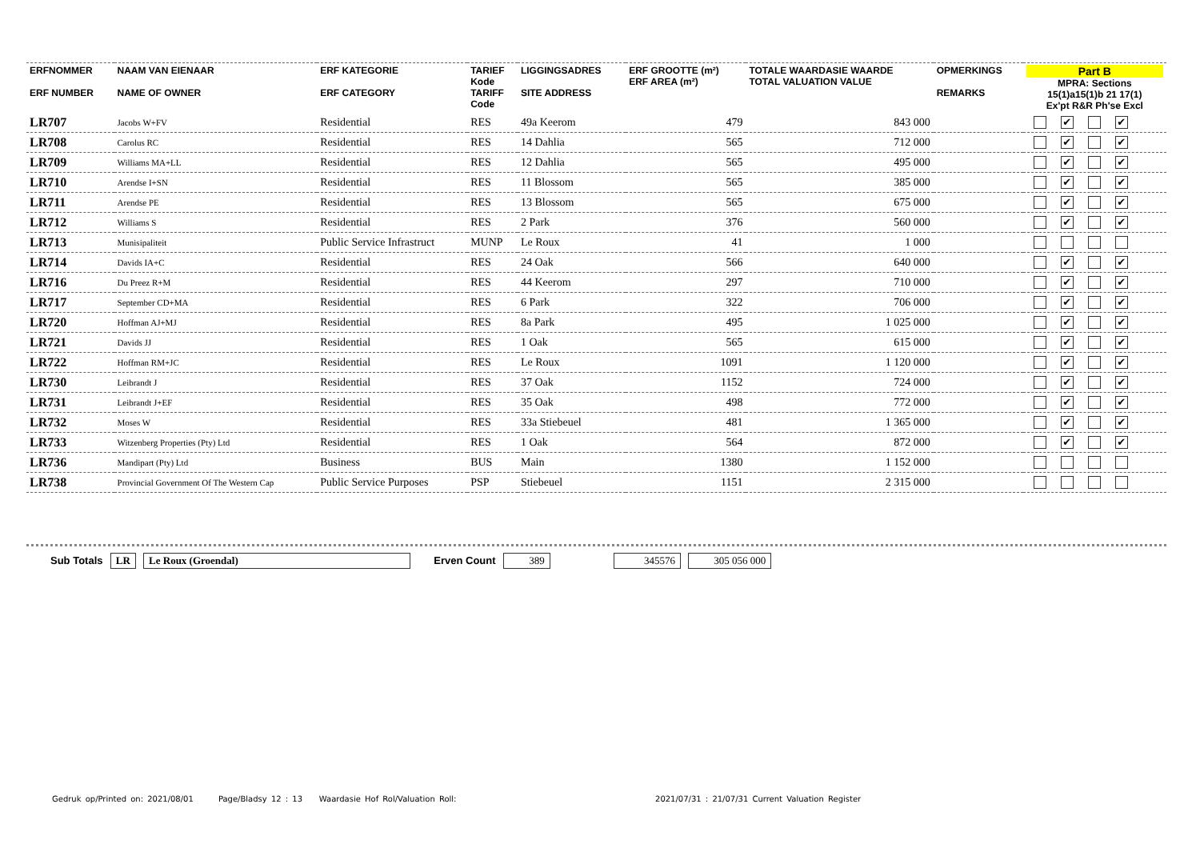| ERFNOMMER ERF NUMBER | NAAM VAN EIENAAR NAME OF OWNER | ERF KATEGORIE ERF CATEGORY | TARIEF Kode TARIFF Code | LIGGINGSADRES SITE ADDRESS | ERF GROOTTE (m²) ERF AREA (m²) | TOTALE WAARDASIE WAARDE TOTAL VALUATION VALUE | OPMERKINGS REMARKS | Part B MPRA: Sections 15(1)a15(1)b 21 17(1) Ex'pt R&R Ph'se Excl |
| --- | --- | --- | --- | --- | --- | --- | --- | --- |
| LR707 | Jacobs W+FV | Residential | RES | 49a Keerom | 479 | 843 000 | | ✔ ✔ |
| LR708 | Carolus RC | Residential | RES | 14 Dahlia | 565 | 712 000 | | ✔ ✔ |
| LR709 | Williams MA+LL | Residential | RES | 12 Dahlia | 565 | 495 000 | | ✔ ✔ |
| LR710 | Arendse I+SN | Residential | RES | 11 Blossom | 565 | 385 000 | | ✔ ✔ |
| LR711 | Arendse PE | Residential | RES | 13 Blossom | 565 | 675 000 | | ✔ ✔ |
| LR712 | Williams S | Residential | RES | 2 Park | 376 | 560 000 | | ✔ ✔ |
| LR713 | Munisipaliteit | Public Service Infrastruct | MUNP | Le Roux | 41 | 1 000 | | |
| LR714 | Davids IA+C | Residential | RES | 24 Oak | 566 | 640 000 | | ✔ ✔ |
| LR716 | Du Preez R+M | Residential | RES | 44 Keerom | 297 | 710 000 | | ✔ ✔ |
| LR717 | September CD+MA | Residential | RES | 6 Park | 322 | 706 000 | | ✔ ✔ |
| LR720 | Hoffman AJ+MJ | Residential | RES | 8a Park | 495 | 1 025 000 | | ✔ ✔ |
| LR721 | Davids JJ | Residential | RES | 1 Oak | 565 | 615 000 | | ✔ ✔ |
| LR722 | Hoffman RM+JC | Residential | RES | Le Roux | 1091 | 1 120 000 | | ✔ ✔ |
| LR730 | Leibrandt J | Residential | RES | 37 Oak | 1152 | 724 000 | | ✔ ✔ |
| LR731 | Leibrandt J+EF | Residential | RES | 35 Oak | 498 | 772 000 | | ✔ ✔ |
| LR732 | Moses W | Residential | RES | 33a Stiebeuel | 481 | 1 365 000 | | ✔ ✔ |
| LR733 | Witzenberg Properties (Pty) Ltd | Residential | RES | 1 Oak | 564 | 872 000 | | ✔ ✔ |
| LR736 | Mandipart (Pty) Ltd | Business | BUS | Main | 1380 | 1 152 000 | | |
| LR738 | Provincial Government Of The Western Cap | Public Service Purposes | PSP | Stiebeuel | 1151 | 2 315 000 | | |
Sub Totals LR Le Roux (Groendal) Erven Count 389 345576 305 056 000
Gedruk op/Printed on: 2021/08/01 Page/Bladsy 12 : 13 Waardasie Hof Rol/Valuation Roll: 2021/07/31 : 21/07/31 Current Valuation Register